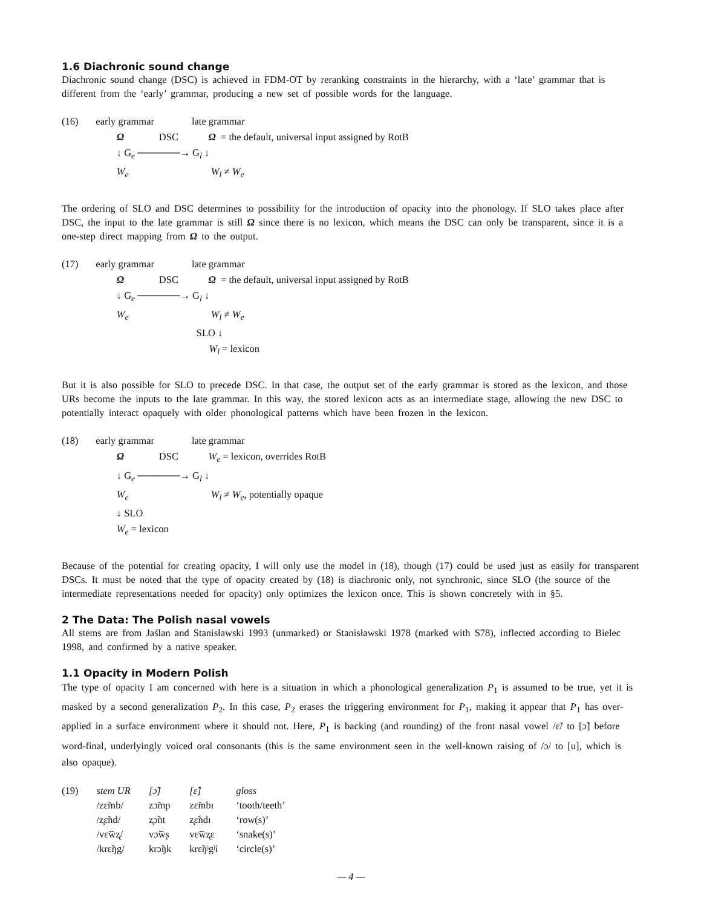1.6 Diachronic sound change
Diachronic sound change (DSC) is achieved in FDM-OT by reranking constraints in the hierarchy, with a ‘late’ grammar that is different from the ‘early’ grammar, producing a new set of possible words for the language.
(16) early grammar late grammar
Ω DSC Ω = the default, universal input assigned by RotB
↓ G<sub>e</sub> ──────→ G<sub>l</sub> ↓
W<sub>e</sub> W<sub>l</sub> ≠ W<sub>e</sub>
The ordering of SLO and DSC determines to possibility for the introduction of opacity into the phonology. If SLO takes place after DSC, the input to the late grammar is still Ω since there is no lexicon, which means the DSC can only be transparent, since it is a one-step direct mapping from Ω to the output.
(17) early grammar late grammar
Ω DSC Ω = the default, universal input assigned by RotB
↓ G<sub>e</sub> ──────→ G<sub>l</sub> ↓
W<sub>e</sub> W<sub>l</sub> ≠ W<sub>e</sub>
SLO ↓
W<sub>l</sub> = lexicon
But it is also possible for SLO to precede DSC. In that case, the output set of the early grammar is stored as the lexicon, and those URs become the inputs to the late grammar. In this way, the stored lexicon acts as an intermediate stage, allowing the new DSC to potentially interact opaquely with older phonological patterns which have been frozen in the lexicon.
(18) early grammar late grammar
Ω DSC W<sub>e</sub> = lexicon, overrides RotB
↓ G<sub>e</sub> ──────→ G<sub>l</sub> ↓
W<sub>e</sub> W<sub>l</sub> ≠ W<sub>e</sub>, potentially opaque
↓ SLO
W<sub>e</sub> = lexicon
Because of the potential for creating opacity, I will only use the model in (18), though (17) could be used just as easily for transparent DSCs. It must be noted that the type of opacity created by (18) is diachronic only, not synchronic, since SLO (the source of the intermediate representations needed for opacity) only optimizes the lexicon once. This is shown concretely with in §5.
2 The Data: The Polish nasal vowels
All stems are from Jaślan and Stanisławski 1993 (unmarked) or Stanisławski 1978 (marked with S78), inflected according to Bielec 1998, and confirmed by a native speaker.
1.1 Opacity in Modern Polish
The type of opacity I am concerned with here is a situation in which a phonological generalization P<sub>1</sub> is assumed to be true, yet it is masked by a second generalization P<sub>2</sub>. In this case, P<sub>2</sub> erases the triggering environment for P<sub>1</sub>, making it appear that P<sub>1</sub> has over-applied in a surface environment where it should not. Here, P<sub>1</sub> is backing (and rounding) of the front nasal vowel /ɛ̃/ to [ɔ̃] before word-final, underlyingly voiced oral consonants (this is the same environment seen in the well-known raising of /ɔ/ to [u], which is also opaque).
| (19) | stem UR | [ɔ̃] | [ɛ̃] | gloss |
| | /zɛ̃mb/ | zɔ̃mp | zɛ̃mbɪ | ‘tooth/teeth’ |
| | /z̧ɛ̃nd/ | z̧ɔ̃nt | z̧ɛ̃ndɪ | ‘row(s)’ |
| | /vɛ̃w̃ʐ/ | vɔ̃w̃ʂ | vɛ̃w̃ʐɛ | ‘snake(s)’ |
| | /krɛ̃ŋg/ | krɔ̃ŋk | krɛ̃ŋʲgʲi | ‘circle(s)’ |
— 4 —